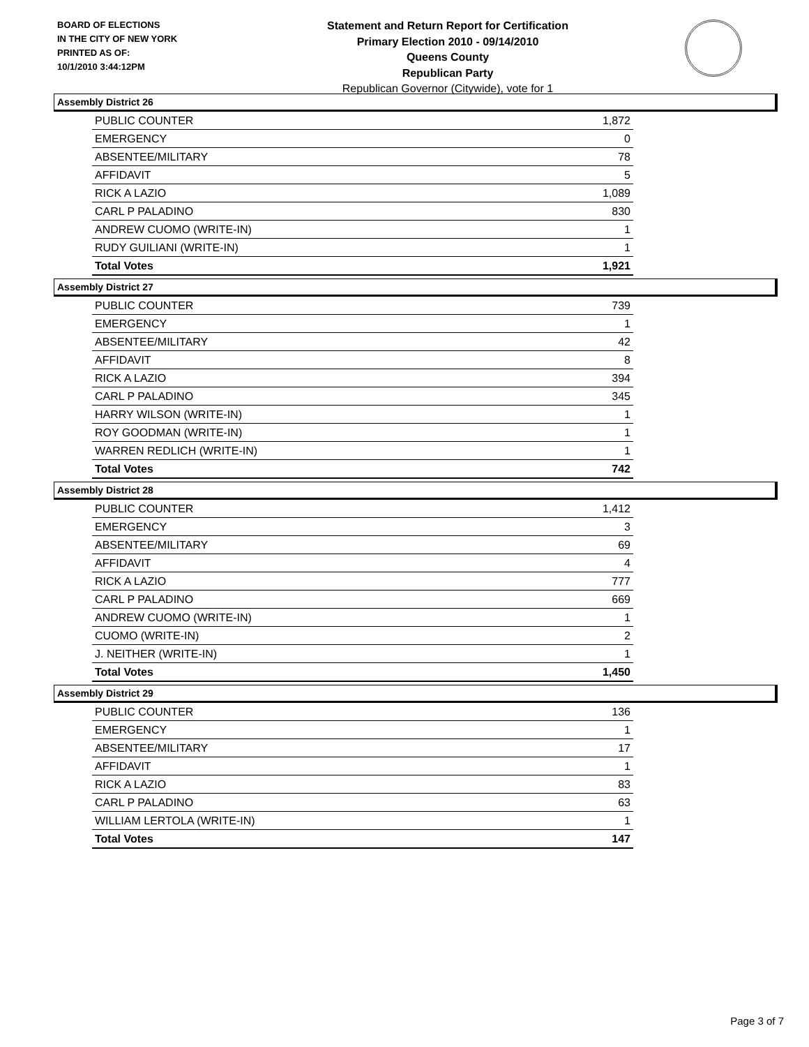BOARD OF ELECTIONS
IN THE CITY OF NEW YORK
PRINTED AS OF:
10/1/2010 3:44:12PM
Statement and Return Report for Certification
Primary Election 2010 - 09/14/2010
Queens County
Republican Party
Republican Governor (Citywide), vote for 1
Assembly District 26
| PUBLIC COUNTER | 1,872 |
| EMERGENCY | 0 |
| ABSENTEE/MILITARY | 78 |
| AFFIDAVIT | 5 |
| RICK A LAZIO | 1,089 |
| CARL P PALADINO | 830 |
| ANDREW CUOMO (WRITE-IN) | 1 |
| RUDY GUILIANI (WRITE-IN) | 1 |
| Total Votes | 1,921 |
Assembly District 27
| PUBLIC COUNTER | 739 |
| EMERGENCY | 1 |
| ABSENTEE/MILITARY | 42 |
| AFFIDAVIT | 8 |
| RICK A LAZIO | 394 |
| CARL P PALADINO | 345 |
| HARRY WILSON (WRITE-IN) | 1 |
| ROY GOODMAN (WRITE-IN) | 1 |
| WARREN REDLICH (WRITE-IN) | 1 |
| Total Votes | 742 |
Assembly District 28
| PUBLIC COUNTER | 1,412 |
| EMERGENCY | 3 |
| ABSENTEE/MILITARY | 69 |
| AFFIDAVIT | 4 |
| RICK A LAZIO | 777 |
| CARL P PALADINO | 669 |
| ANDREW CUOMO (WRITE-IN) | 1 |
| CUOMO (WRITE-IN) | 2 |
| J. NEITHER (WRITE-IN) | 1 |
| Total Votes | 1,450 |
Assembly District 29
| PUBLIC COUNTER | 136 |
| EMERGENCY | 1 |
| ABSENTEE/MILITARY | 17 |
| AFFIDAVIT | 1 |
| RICK A LAZIO | 83 |
| CARL P PALADINO | 63 |
| WILLIAM LERTOLA (WRITE-IN) | 1 |
| Total Votes | 147 |
Page 3 of 7